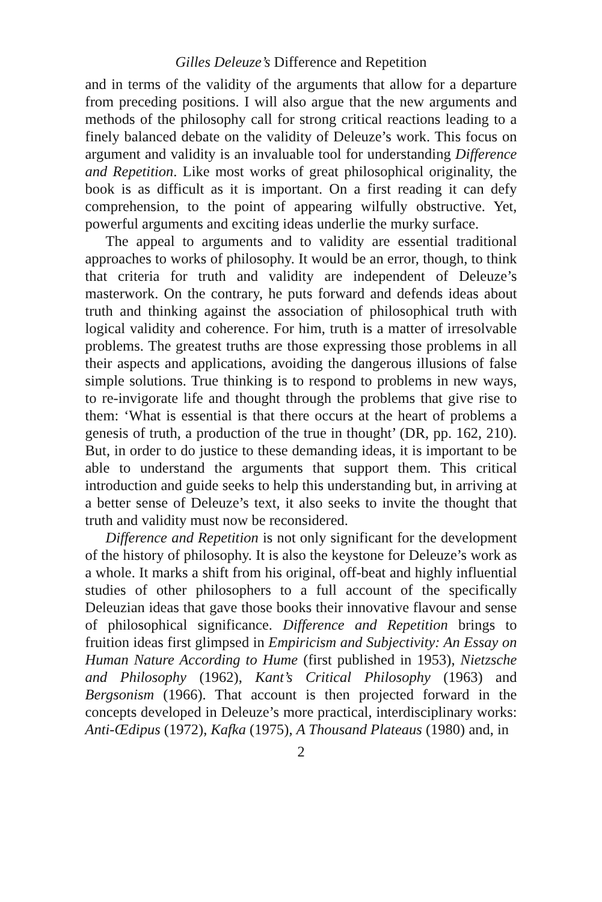Gilles Deleuze’s Difference and Repetition
and in terms of the validity of the arguments that allow for a departure from preceding positions. I will also argue that the new arguments and methods of the philosophy call for strong critical reactions leading to a finely balanced debate on the validity of Deleuze’s work. This focus on argument and validity is an invaluable tool for understanding Difference and Repetition. Like most works of great philosophical originality, the book is as difficult as it is important. On a first reading it can defy comprehension, to the point of appearing wilfully obstructive. Yet, powerful arguments and exciting ideas underlie the murky surface.
The appeal to arguments and to validity are essential traditional approaches to works of philosophy. It would be an error, though, to think that criteria for truth and validity are independent of Deleuze’s masterwork. On the contrary, he puts forward and defends ideas about truth and thinking against the association of philosophical truth with logical validity and coherence. For him, truth is a matter of irresolvable problems. The greatest truths are those expressing those problems in all their aspects and applications, avoiding the dangerous illusions of false simple solutions. True thinking is to respond to problems in new ways, to re-invigorate life and thought through the problems that give rise to them: ‘What is essential is that there occurs at the heart of problems a genesis of truth, a production of the true in thought’ (DR, pp. 162, 210). But, in order to do justice to these demanding ideas, it is important to be able to understand the arguments that support them. This critical introduction and guide seeks to help this understanding but, in arriving at a better sense of Deleuze’s text, it also seeks to invite the thought that truth and validity must now be reconsidered.
Difference and Repetition is not only significant for the development of the history of philosophy. It is also the keystone for Deleuze’s work as a whole. It marks a shift from his original, off-beat and highly influential studies of other philosophers to a full account of the specifically Deleuzian ideas that gave those books their innovative flavour and sense of philosophical significance. Difference and Repetition brings to fruition ideas first glimpsed in Empiricism and Subjectivity: An Essay on Human Nature According to Hume (first published in 1953), Nietzsche and Philosophy (1962), Kant’s Critical Philosophy (1963) and Bergsonism (1966). That account is then projected forward in the concepts developed in Deleuze’s more practical, interdisciplinary works: Anti-Œdipus (1972), Kafka (1975), A Thousand Plateaus (1980) and, in
2